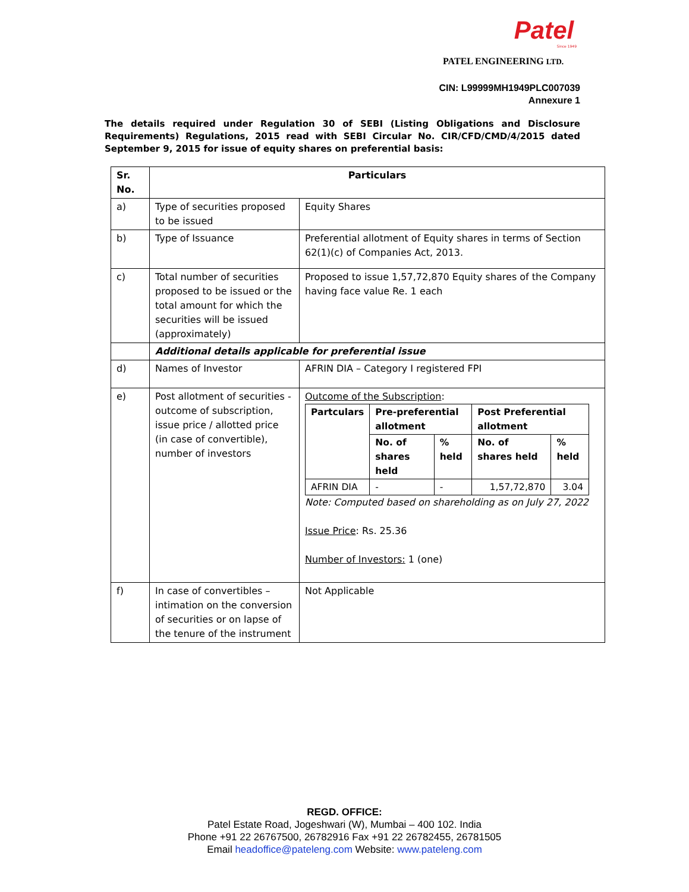Patel
Since 1949
PATEL ENGINEERING LTD.
CIN: L99999MH1949PLC007039
Annexure 1
The details required under Regulation 30 of SEBI (Listing Obligations and Disclosure Requirements) Regulations, 2015 read with SEBI Circular No. CIR/CFD/CMD/4/2015 dated September 9, 2015 for issue of equity shares on preferential basis:
| Sr. No. | Particulars | |
| --- | --- | --- |
| a) | Type of securities proposed to be issued | Equity Shares |
| b) | Type of Issuance | Preferential allotment of Equity shares in terms of Section 62(1)(c) of Companies Act, 2013. |
| c) | Total number of securities proposed to be issued or the total amount for which the securities will be issued (approximately) | Proposed to issue 1,57,72,870 Equity shares of the Company having face value Re. 1 each |
| | Additional details applicable for preferential issue | |
| d) | Names of Investor | AFRIN DIA – Category I registered FPI |
| e) | Post allotment of securities - outcome of subscription, issue price / allotted price (in case of convertible), number of investors | Outcome of the Subscription : / Partculars / Pre-preferential allotment / / Post Preferential allotment / / / --- / --- / --- / --- / --- / / / No. of shares held / % held / No. of shares held / % held / / AFRIN DIA / - / - / 1,57,72,870 / 3.04 / Note: Computed based on shareholding as on July 27, 2022 Issue Price : Rs. 25.36 Number of Investors: 1 (one) |
| f) | In case of convertibles – intimation on the conversion of securities or on lapse of the tenure of the instrument | Not Applicable |
REGD. OFFICE:
Patel Estate Road, Jogeshwari (W), Mumbai – 400 102. India
Phone +91 22 26767500, 26782916 Fax +91 22 26782455, 26781505
Email headoffice@pateleng.com Website: www.pateleng.com